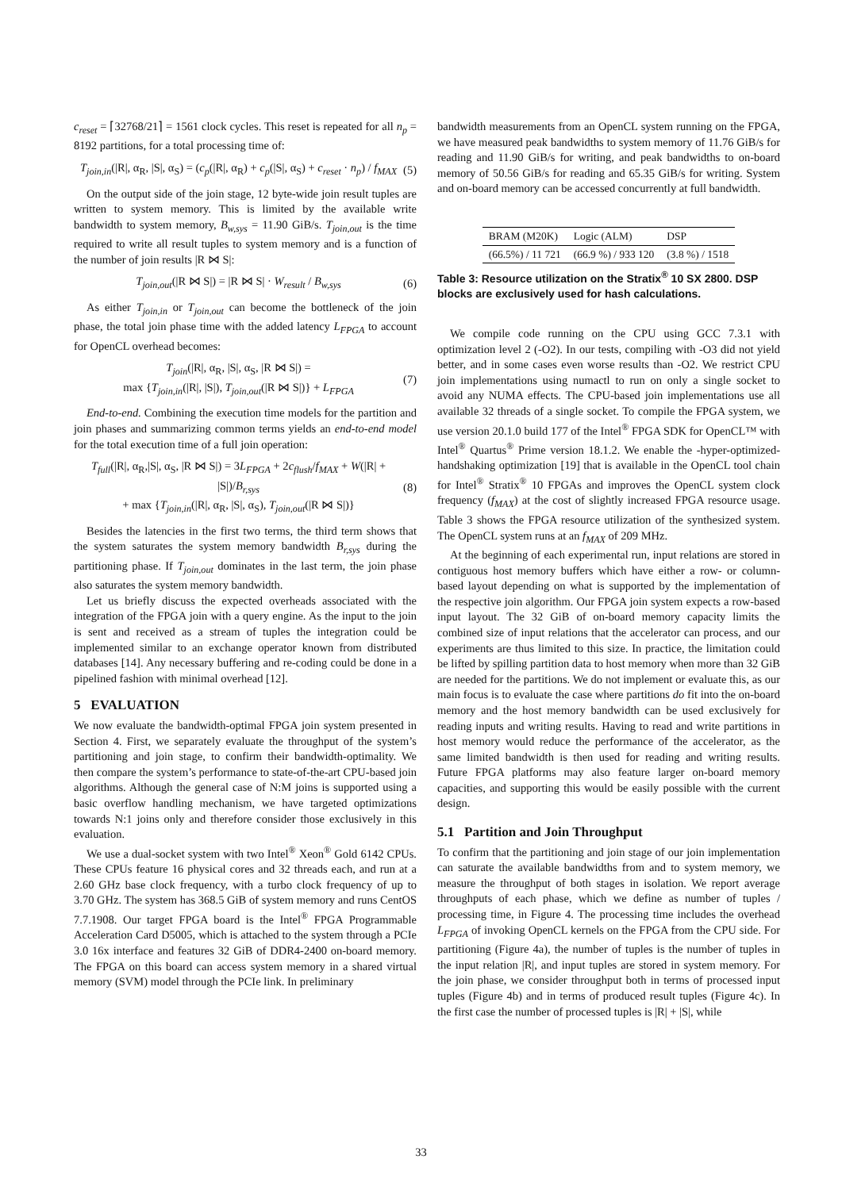c<sub>reset</sub> = ⌈32768/21⌉ = 1561 clock cycles. This reset is repeated for all n<sub>p</sub> = 8192 partitions, for a total processing time of:
T<sub>join,in</sub>(|R|, α<sub>R</sub>, |S|, α<sub>S</sub>) = (c<sub>p</sub>(|R|, α<sub>R</sub>) + c<sub>p</sub>(|S|, α<sub>S</sub>) + c<sub>reset</sub> · n<sub>p</sub>) / f<sub>MAX</sub> (5)
On the output side of the join stage, 12 byte-wide join result tuples are written to system memory. This is limited by the available write bandwidth to system memory, B<sub>w,sys</sub> = 11.90 GiB/s. T<sub>join,out</sub> is the time required to write all result tuples to system memory and is a function of the number of join results |R ⋈ S|:
T<sub>join,out</sub>(|R ⋈ S|) = |R ⋈ S| · W<sub>result</sub> / B<sub>w,sys</sub> (6)
As either T<sub>join,in</sub> or T<sub>join,out</sub> can become the bottleneck of the join phase, the total join phase time with the added latency L<sub>FPGA</sub> to account for OpenCL overhead becomes:
T<sub>join</sub>(|R|, α<sub>R</sub>, |S|, α<sub>S</sub>, |R ⋈ S|) =
max {T<sub>join,in</sub>(|R|, |S|), T<sub>join,out</sub>(|R ⋈ S|)} + L<sub>FPGA</sub> (7)
End-to-end. Combining the execution time models for the partition and join phases and summarizing common terms yields an end-to-end model for the total execution time of a full join operation:
T<sub>full</sub>(|R|, α<sub>R</sub>,|S|, α<sub>S</sub>, |R ⋈ S|) = 3L<sub>FPGA</sub> + 2c<sub>flush</sub>/f<sub>MAX</sub> + W(|R| + |S|)/B<sub>r,sys</sub>
+ max {T<sub>join,in</sub>(|R|, α<sub>R</sub>, |S|, α<sub>S</sub>), T<sub>join,out</sub>(|R ⋈ S|)} (8)
Besides the latencies in the first two terms, the third term shows that the system saturates the system memory bandwidth B<sub>r,sys</sub> during the partitioning phase. If T<sub>join,out</sub> dominates in the last term, the join phase also saturates the system memory bandwidth.
Let us briefly discuss the expected overheads associated with the integration of the FPGA join with a query engine. As the input to the join is sent and received as a stream of tuples the integration could be implemented similar to an exchange operator known from distributed databases [14]. Any necessary buffering and re-coding could be done in a pipelined fashion with minimal overhead [12].
5 EVALUATION
We now evaluate the bandwidth-optimal FPGA join system presented in Section 4. First, we separately evaluate the throughput of the system’s partitioning and join stage, to confirm their bandwidth-optimality. We then compare the system’s performance to state-of-the-art CPU-based join algorithms. Although the general case of N:M joins is supported using a basic overflow handling mechanism, we have targeted optimizations towards N:1 joins only and therefore consider those exclusively in this evaluation.
We use a dual-socket system with two Intel<sup>®</sup> Xeon<sup>®</sup> Gold 6142 CPUs. These CPUs feature 16 physical cores and 32 threads each, and run at a 2.60 GHz base clock frequency, with a turbo clock frequency of up to 3.70 GHz. The system has 368.5 GiB of system memory and runs CentOS 7.7.1908. Our target FPGA board is the Intel<sup>®</sup> FPGA Programmable Acceleration Card D5005, which is attached to the system through a PCIe 3.0 16x interface and features 32 GiB of DDR4-2400 on-board memory. The FPGA on this board can access system memory in a shared virtual memory (SVM) model through the PCIe link. In preliminary
bandwidth measurements from an OpenCL system running on the FPGA, we have measured peak bandwidths to system memory of 11.76 GiB/s for reading and 11.90 GiB/s for writing, and peak bandwidths to on-board memory of 50.56 GiB/s for reading and 65.35 GiB/s for writing. System and on-board memory can be accessed concurrently at full bandwidth.
| BRAM (M20K) | Logic (ALM) | DSP |
| --- | --- | --- |
| (66.5%) / 11 721 | (66.9 %) / 933 120 | (3.8 %) / 1518 |
Table 3: Resource utilization on the Stratix<sup>®</sup> 10 SX 2800. DSP blocks are exclusively used for hash calculations.
We compile code running on the CPU using GCC 7.3.1 with optimization level 2 (-O2). In our tests, compiling with -O3 did not yield better, and in some cases even worse results than -O2. We restrict CPU join implementations using numactl to run on only a single socket to avoid any NUMA effects. The CPU-based join implementations use all available 32 threads of a single socket. To compile the FPGA system, we use version 20.1.0 build 177 of the Intel<sup>®</sup> FPGA SDK for OpenCL™ with Intel<sup>®</sup> Quartus<sup>®</sup> Prime version 18.1.2. We enable the -hyper-optimized-handshaking optimization [19] that is available in the OpenCL tool chain for Intel<sup>®</sup> Stratix<sup>®</sup> 10 FPGAs and improves the OpenCL system clock frequency (f<sub>MAX</sub>) at the cost of slightly increased FPGA resource usage. Table 3 shows the FPGA resource utilization of the synthesized system. The OpenCL system runs at an f<sub>MAX</sub> of 209 MHz.
At the beginning of each experimental run, input relations are stored in contiguous host memory buffers which have either a row- or column-based layout depending on what is supported by the implementation of the respective join algorithm. Our FPGA join system expects a row-based input layout. The 32 GiB of on-board memory capacity limits the combined size of input relations that the accelerator can process, and our experiments are thus limited to this size. In practice, the limitation could be lifted by spilling partition data to host memory when more than 32 GiB are needed for the partitions. We do not implement or evaluate this, as our main focus is to evaluate the case where partitions do fit into the on-board memory and the host memory bandwidth can be used exclusively for reading inputs and writing results. Having to read and write partitions in host memory would reduce the performance of the accelerator, as the same limited bandwidth is then used for reading and writing results. Future FPGA platforms may also feature larger on-board memory capacities, and supporting this would be easily possible with the current design.
5.1 Partition and Join Throughput
To confirm that the partitioning and join stage of our join implementation can saturate the available bandwidths from and to system memory, we measure the throughput of both stages in isolation. We report average throughputs of each phase, which we define as number of tuples / processing time, in Figure 4. The processing time includes the overhead L<sub>FPGA</sub> of invoking OpenCL kernels on the FPGA from the CPU side. For partitioning (Figure 4a), the number of tuples is the number of tuples in the input relation |R|, and input tuples are stored in system memory. For the join phase, we consider throughput both in terms of processed input tuples (Figure 4b) and in terms of produced result tuples (Figure 4c). In the first case the number of processed tuples is |R| + |S|, while
33